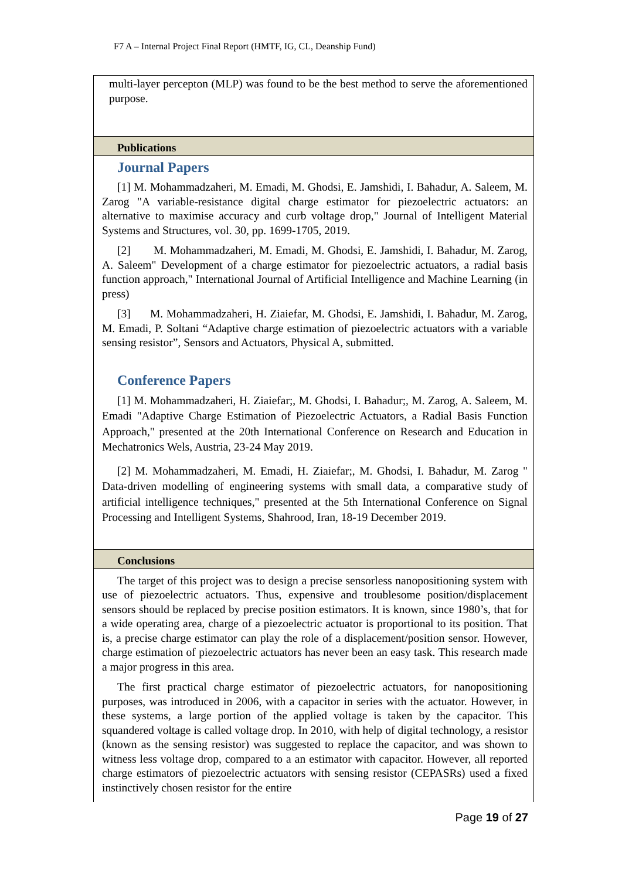F7 A – Internal Project Final Report (HMTF, IG, CL, Deanship Fund)
multi-layer percepton (MLP) was found to be the best method to serve the aforementioned purpose.
Publications
Journal Papers
[1] M. Mohammadzaheri, M. Emadi, M. Ghodsi, E. Jamshidi, I. Bahadur, A. Saleem, M. Zarog "A variable-resistance digital charge estimator for piezoelectric actuators: an alternative to maximise accuracy and curb voltage drop," Journal of Intelligent Material Systems and Structures, vol. 30, pp. 1699-1705, 2019.
[2] M. Mohammadzaheri, M. Emadi, M. Ghodsi, E. Jamshidi, I. Bahadur, M. Zarog, A. Saleem" Development of a charge estimator for piezoelectric actuators, a radial basis function approach," International Journal of Artificial Intelligence and Machine Learning (in press)
[3] M. Mohammadzaheri, H. Ziaiefar, M. Ghodsi, E. Jamshidi, I. Bahadur, M. Zarog, M. Emadi, P. Soltani “Adaptive charge estimation of piezoelectric actuators with a variable sensing resistor”, Sensors and Actuators, Physical A, submitted.
Conference Papers
[1] M. Mohammadzaheri, H. Ziaiefar;, M. Ghodsi, I. Bahadur;, M. Zarog, A. Saleem, M. Emadi "Adaptive Charge Estimation of Piezoelectric Actuators, a Radial Basis Function Approach," presented at the 20th International Conference on Research and Education in Mechatronics Wels, Austria, 23-24 May 2019.
[2] M. Mohammadzaheri, M. Emadi, H. Ziaiefar;, M. Ghodsi, I. Bahadur, M. Zarog " Data-driven modelling of engineering systems with small data, a comparative study of artificial intelligence techniques," presented at the 5th International Conference on Signal Processing and Intelligent Systems, Shahrood, Iran, 18-19 December 2019.
Conclusions
The target of this project was to design a precise sensorless nanopositioning system with use of piezoelectric actuators. Thus, expensive and troublesome position/displacement sensors should be replaced by precise position estimators. It is known, since 1980’s, that for a wide operating area, charge of a piezoelectric actuator is proportional to its position. That is, a precise charge estimator can play the role of a displacement/position sensor. However, charge estimation of piezoelectric actuators has never been an easy task. This research made a major progress in this area.
The first practical charge estimator of piezoelectric actuators, for nanopositioning purposes, was introduced in 2006, with a capacitor in series with the actuator. However, in these systems, a large portion of the applied voltage is taken by the capacitor. This squandered voltage is called voltage drop. In 2010, with help of digital technology, a resistor (known as the sensing resistor) was suggested to replace the capacitor, and was shown to witness less voltage drop, compared to a an estimator with capacitor. However, all reported charge estimators of piezoelectric actuators with sensing resistor (CEPASRs) used a fixed instinctively chosen resistor for the entire
Page 19 of 27